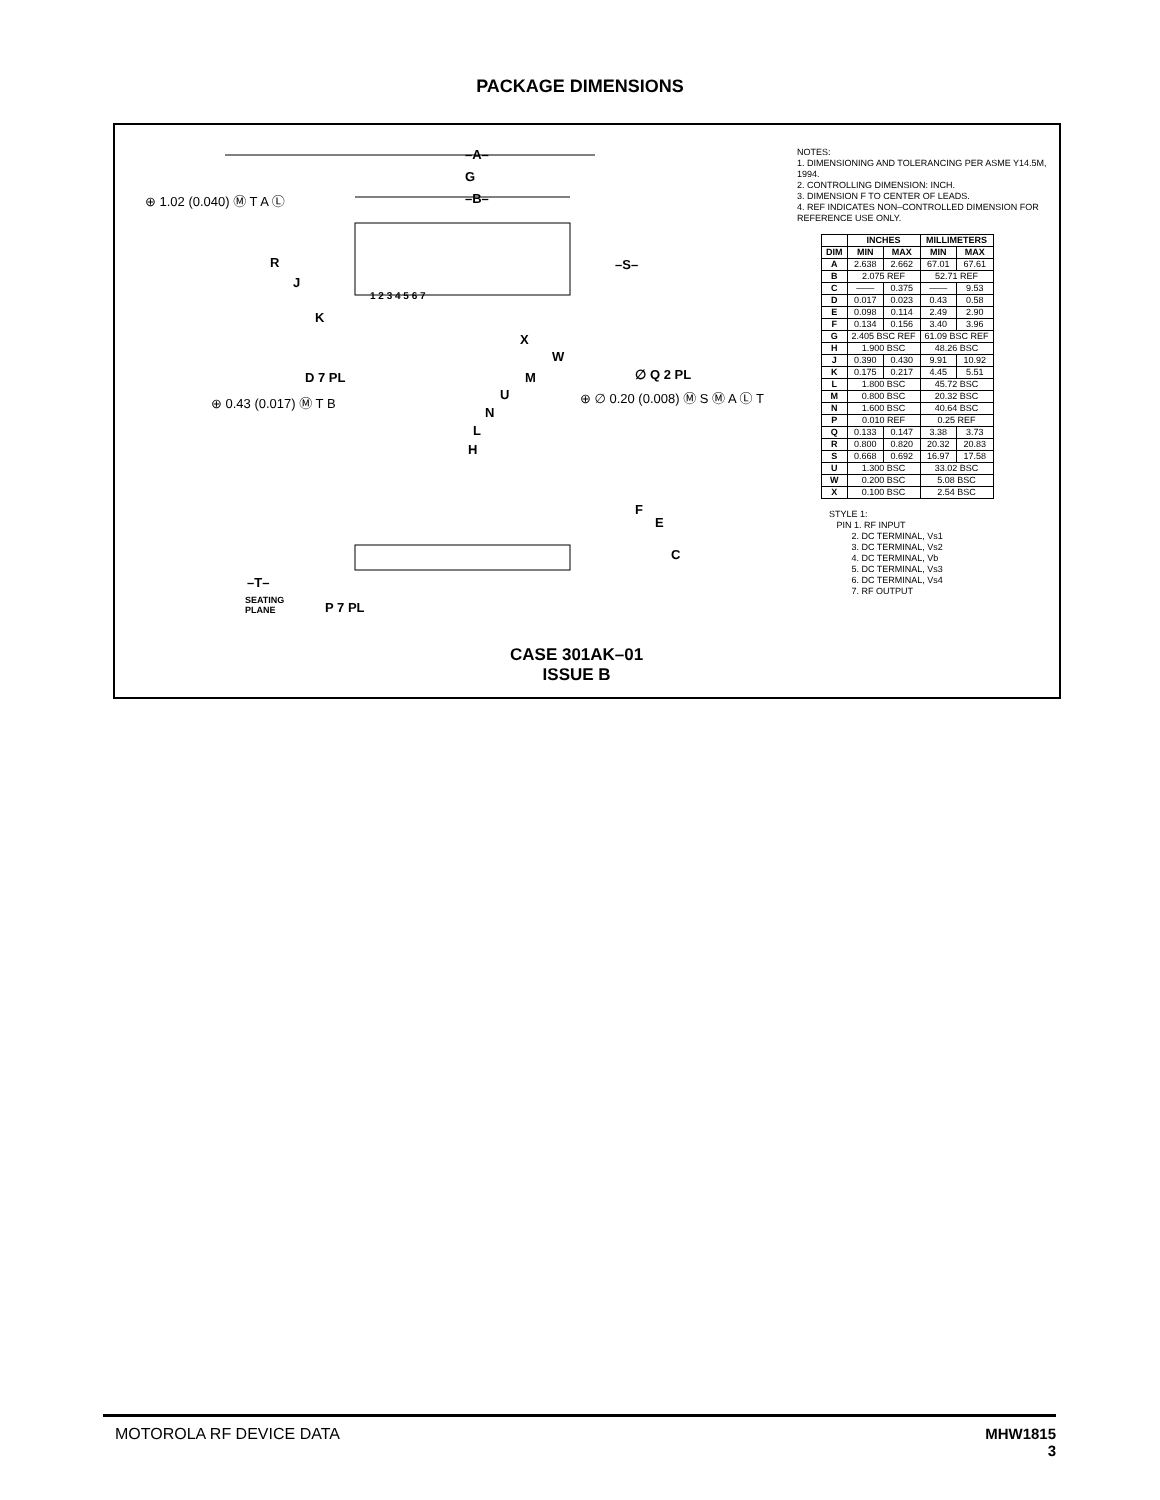PACKAGE DIMENSIONS
–A–
G
–B–
⊕ 1.02 (0.040) Ⓜ T A Ⓛ
R
J
K
1 2 3 4 5 6 7
–S–
X
W
D 7 PL M ∅ Q 2 PL
⊕ 0.43 (0.017) Ⓜ T B U ⊕ ∅ 0.20 (0.008) Ⓜ S Ⓜ A Ⓛ T
N
L
H
F
E
C
–T–
SEATING
PLANE
P 7 PL
NOTES:
1. DIMENSIONING AND TOLERANCING PER ASME Y14.5M, 1994.
2. CONTROLLING DIMENSION: INCH.
3. DIMENSION F TO CENTER OF LEADS.
4. REF INDICATES NON–CONTROLLED DIMENSION FOR REFERENCE USE ONLY.
| | INCHES | | MILLIMETERS | |
| --- | --- | --- | --- | --- |
| DIM | MIN | MAX | MIN | MAX |
| A | 2.638 | 2.662 | 67.01 | 67.61 |
| B | 2.075 REF | | 52.71 REF | |
| C | —— | 0.375 | —— | 9.53 |
| D | 0.017 | 0.023 | 0.43 | 0.58 |
| E | 0.098 | 0.114 | 2.49 | 2.90 |
| F | 0.134 | 0.156 | 3.40 | 3.96 |
| G | 2.405 BSC REF | | 61.09 BSC REF | |
| H | 1.900 BSC | | 48.26 BSC | |
| J | 0.390 | 0.430 | 9.91 | 10.92 |
| K | 0.175 | 0.217 | 4.45 | 5.51 |
| L | 1.800 BSC | | 45.72 BSC | |
| M | 0.800 BSC | | 20.32 BSC | |
| N | 1.600 BSC | | 40.64 BSC | |
| P | 0.010 REF | | 0.25 REF | |
| Q | 0.133 | 0.147 | 3.38 | 3.73 |
| R | 0.800 | 0.820 | 20.32 | 20.83 |
| S | 0.668 | 0.692 | 16.97 | 17.58 |
| U | 1.300 BSC | | 33.02 BSC | |
| W | 0.200 BSC | | 5.08 BSC | |
| X | 0.100 BSC | | 2.54 BSC | |
STYLE 1:
PIN 1. RF INPUT
2. DC TERMINAL, Vs1
3. DC TERMINAL, Vs2
4. DC TERMINAL, Vb
5. DC TERMINAL, Vs3
6. DC TERMINAL, Vs4
7. RF OUTPUT
CASE 301AK–01
ISSUE B
MOTOROLA RF DEVICE DATA
MHW1815
3